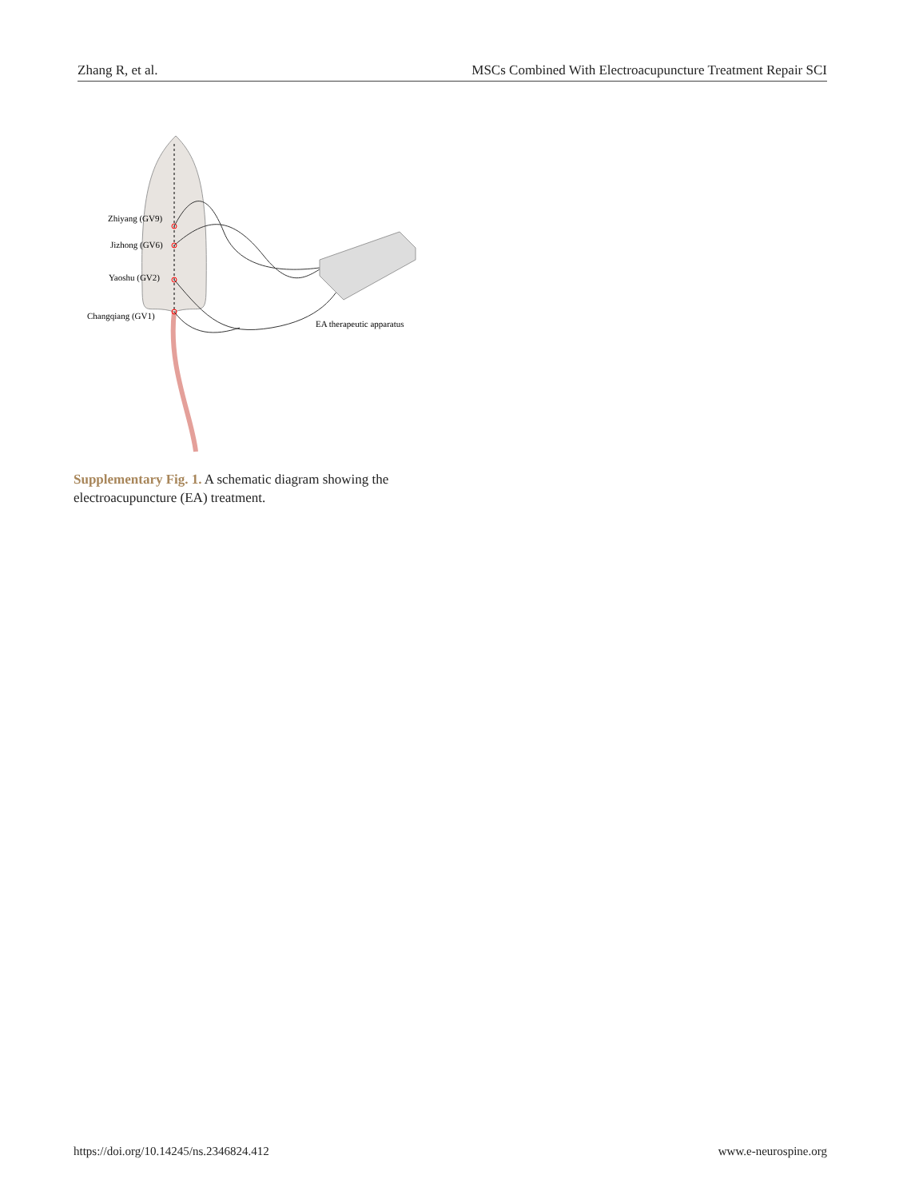Zhang R, et al. MSCs Combined With Electroacupuncture Treatment Repair SCI
Zhiyang (GV9)
Jizhong (GV6)
Yaoshu (GV2)
Changqiang (GV1)
EA therapeutic apparatus
Supplementary Fig. 1. A schematic diagram showing the electroacupuncture (EA) treatment.
https://doi.org/10.14245/ns.2346824.412 www.e-neurospine.org